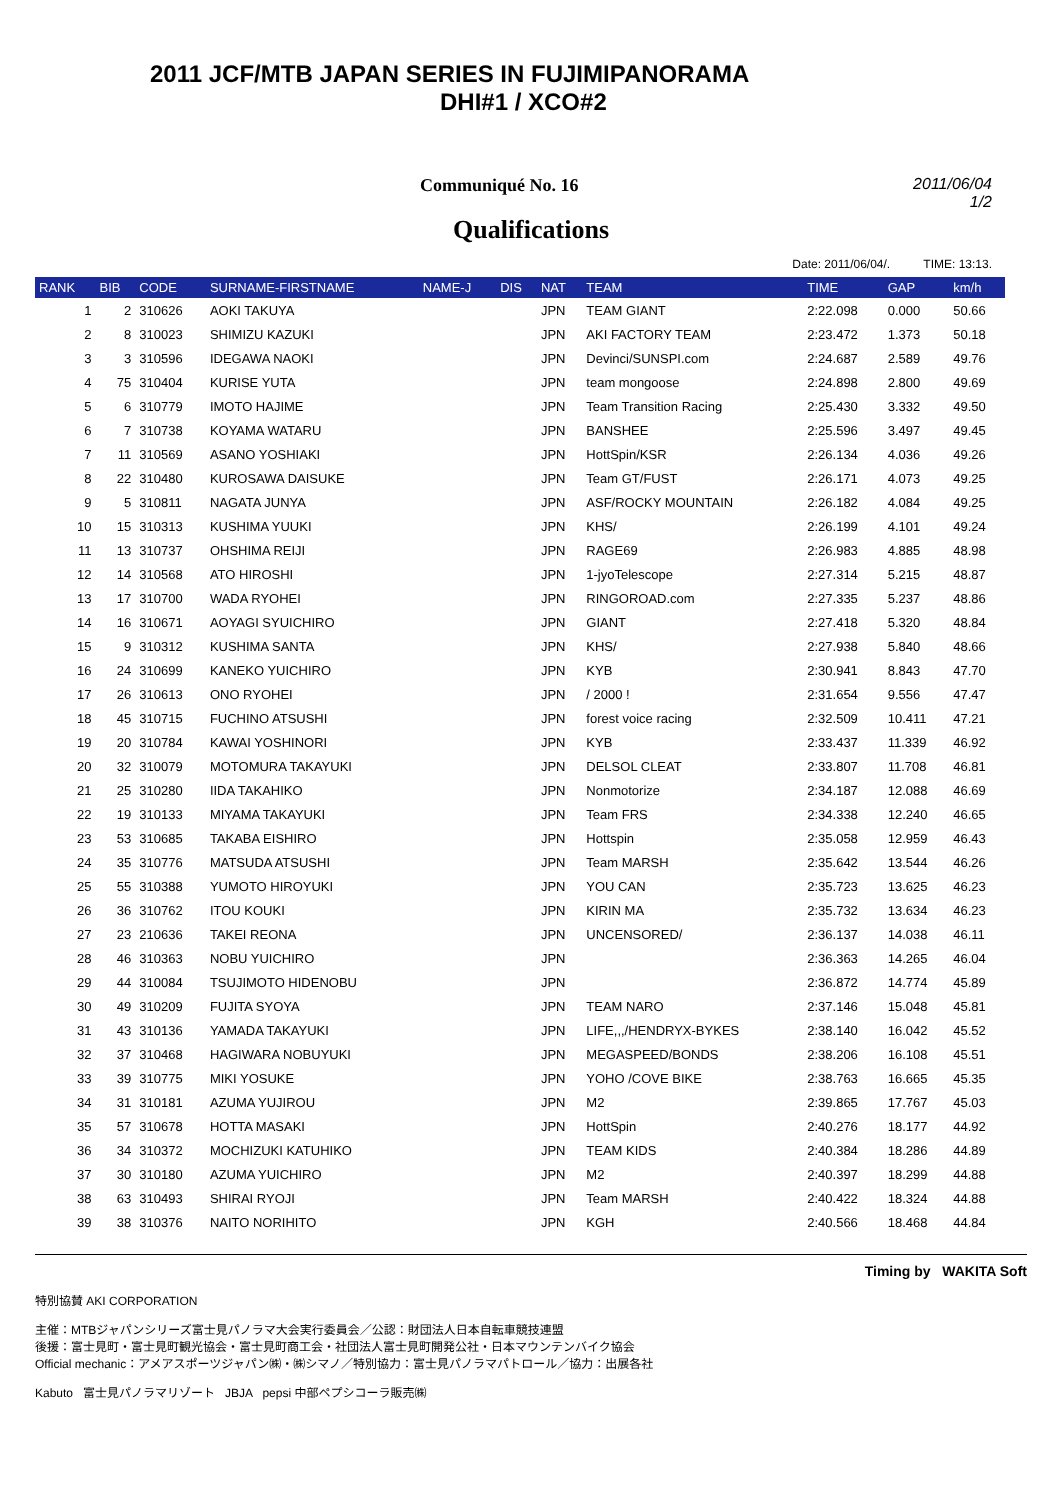2011 JCF/MTB JAPAN SERIES IN FUJIMIPANORAMA
DHI#1 / XCO#2
Communiqué No. 16 2011/06/04
1/2
Qualifications
Date: 2011/06/04/. TIME: 13:13.
| RANK | BIB | CODE | SURNAME-FIRSTNAME | NAME-J | DIS | NAT | TEAM | TIME | GAP | km/h |
| --- | --- | --- | --- | --- | --- | --- | --- | --- | --- | --- |
| 1 | 2 | 310626 | AOKI TAKUYA | | | JPN | TEAM GIANT | 2:22.098 | 0.000 | 50.66 |
| 2 | 8 | 310023 | SHIMIZU KAZUKI | | | JPN | AKI FACTORY TEAM | 2:23.472 | 1.373 | 50.18 |
| 3 | 3 | 310596 | IDEGAWA NAOKI | | | JPN | Devinci/SUNSPI.com | 2:24.687 | 2.589 | 49.76 |
| 4 | 75 | 310404 | KURISE YUTA | | | JPN | team mongoose | 2:24.898 | 2.800 | 49.69 |
| 5 | 6 | 310779 | IMOTO HAJIME | | | JPN | Team Transition Racing | 2:25.430 | 3.332 | 49.50 |
| 6 | 7 | 310738 | KOYAMA WATARU | | | JPN | BANSHEE | 2:25.596 | 3.497 | 49.45 |
| 7 | 11 | 310569 | ASANO YOSHIAKI | | | JPN | HottSpin/KSR | 2:26.134 | 4.036 | 49.26 |
| 8 | 22 | 310480 | KUROSAWA DAISUKE | | | JPN | Team GT/FUST | 2:26.171 | 4.073 | 49.25 |
| 9 | 5 | 310811 | NAGATA JUNYA | | | JPN | ASF/ROCKY MOUNTAIN | 2:26.182 | 4.084 | 49.25 |
| 10 | 15 | 310313 | KUSHIMA YUUKI | | | JPN | KHS/ | 2:26.199 | 4.101 | 49.24 |
| 11 | 13 | 310737 | OHSHIMA REIJI | | | JPN | RAGE69 | 2:26.983 | 4.885 | 48.98 |
| 12 | 14 | 310568 | ATO HIROSHI | | | JPN | 1-jyoTelescope | 2:27.314 | 5.215 | 48.87 |
| 13 | 17 | 310700 | WADA RYOHEI | | | JPN | RINGOROAD.com | 2:27.335 | 5.237 | 48.86 |
| 14 | 16 | 310671 | AOYAGI SYUICHIRO | | | JPN | GIANT | 2:27.418 | 5.320 | 48.84 |
| 15 | 9 | 310312 | KUSHIMA SANTA | | | JPN | KHS/ | 2:27.938 | 5.840 | 48.66 |
| 16 | 24 | 310699 | KANEKO YUICHIRO | | | JPN | KYB | 2:30.941 | 8.843 | 47.70 |
| 17 | 26 | 310613 | ONO RYOHEI | | | JPN | / 2000 ! | 2:31.654 | 9.556 | 47.47 |
| 18 | 45 | 310715 | FUCHINO ATSUSHI | | | JPN | forest voice racing | 2:32.509 | 10.411 | 47.21 |
| 19 | 20 | 310784 | KAWAI YOSHINORI | | | JPN | KYB | 2:33.437 | 11.339 | 46.92 |
| 20 | 32 | 310079 | MOTOMURA TAKAYUKI | | | JPN | DELSOL CLEAT | 2:33.807 | 11.708 | 46.81 |
| 21 | 25 | 310280 | IIDA TAKAHIKO | | | JPN | Nonmotorize | 2:34.187 | 12.088 | 46.69 |
| 22 | 19 | 310133 | MIYAMA TAKAYUKI | | | JPN | Team FRS | 2:34.338 | 12.240 | 46.65 |
| 23 | 53 | 310685 | TAKABA EISHIRO | | | JPN | Hottspin | 2:35.058 | 12.959 | 46.43 |
| 24 | 35 | 310776 | MATSUDA ATSUSHI | | | JPN | Team MARSH | 2:35.642 | 13.544 | 46.26 |
| 25 | 55 | 310388 | YUMOTO HIROYUKI | | | JPN | YOU CAN | 2:35.723 | 13.625 | 46.23 |
| 26 | 36 | 310762 | ITOU KOUKI | | | JPN | KIRIN MA | 2:35.732 | 13.634 | 46.23 |
| 27 | 23 | 210636 | TAKEI REONA | | | JPN | UNCENSORED/ | 2:36.137 | 14.038 | 46.11 |
| 28 | 46 | 310363 | NOBU YUICHIRO | | | JPN | | 2:36.363 | 14.265 | 46.04 |
| 29 | 44 | 310084 | TSUJIMOTO HIDENOBU | | | JPN | | 2:36.872 | 14.774 | 45.89 |
| 30 | 49 | 310209 | FUJITA SYOYA | | | JPN | TEAM NARO | 2:37.146 | 15.048 | 45.81 |
| 31 | 43 | 310136 | YAMADA TAKAYUKI | | | JPN | LIFE,,,/HENDRYX-BYKES | 2:38.140 | 16.042 | 45.52 |
| 32 | 37 | 310468 | HAGIWARA NOBUYUKI | | | JPN | MEGASPEED/BONDS | 2:38.206 | 16.108 | 45.51 |
| 33 | 39 | 310775 | MIKI YOSUKE | | | JPN | YOHO /COVE BIKE | 2:38.763 | 16.665 | 45.35 |
| 34 | 31 | 310181 | AZUMA YUJIROU | | | JPN | M2 | 2:39.865 | 17.767 | 45.03 |
| 35 | 57 | 310678 | HOTTA MASAKI | | | JPN | HottSpin | 2:40.276 | 18.177 | 44.92 |
| 36 | 34 | 310372 | MOCHIZUKI KATUHIKO | | | JPN | TEAM KIDS | 2:40.384 | 18.286 | 44.89 |
| 37 | 30 | 310180 | AZUMA YUICHIRO | | | JPN | M2 | 2:40.397 | 18.299 | 44.88 |
| 38 | 63 | 310493 | SHIRAI RYOJI | | | JPN | Team MARSH | 2:40.422 | 18.324 | 44.88 |
| 39 | 38 | 310376 | NAITO NORIHITO | | | JPN | KGH | 2:40.566 | 18.468 | 44.84 |
Timing by WAKITA Soft
特別協賛 AKI CORPORATION
主催：MTBジャパンシリーズ富士見パノラマ大会実行委員会／公認：財団法人日本自転車競技連盟
後援：富士見町・富士見町観光協会・富士見町商工会・社団法人富士見町開発公社・日本マウンテンバイク協会
Official mechanic：アメアスポーツジャパン㈱・㈱シマノ／特別協力：富士見パノラマパトロール／協力：出展各社
Kabuto 富士見パノラマリゾート JBJA pepsi 中部ペプシコーラ販売㈱